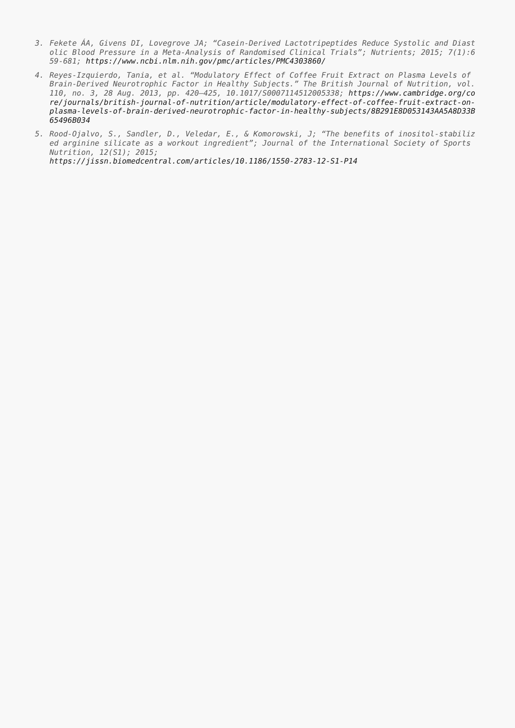3. Fekete ÁA, Givens DI, Lovegrove JA; “Casein-Derived Lactotripeptides Reduce Systolic and Diastolic Blood Pressure in a Meta-Analysis of Randomised Clinical Trials”; Nutrients; 2015; 7(1):659-681; https://www.ncbi.nlm.nih.gov/pmc/articles/PMC4303860/
4. Reyes-Izquierdo, Tania, et al. “Modulatory Effect of Coffee Fruit Extract on Plasma Levels of Brain-Derived Neurotrophic Factor in Healthy Subjects.” The British Journal of Nutrition, vol. 110, no. 3, 28 Aug. 2013, pp. 420–425, 10.1017/S0007114512005338; https://www.cambridge.org/core/journals/british-journal-of-nutrition/article/modulatory-effect-of-coffee-fruit-extract-on-plasma-levels-of-brain-derived-neurotrophic-factor-in-healthy-subjects/8B291E8D053143AA5A8D33B65496B034
5. Rood-Ojalvo, S., Sandler, D., Veledar, E., & Komorowski, J; “The benefits of inositol-stabilized arginine silicate as a workout ingredient”; Journal of the International Society of Sports Nutrition, 12(S1); 2015;
https://jissn.biomedcentral.com/articles/10.1186/1550-2783-12-S1-P14